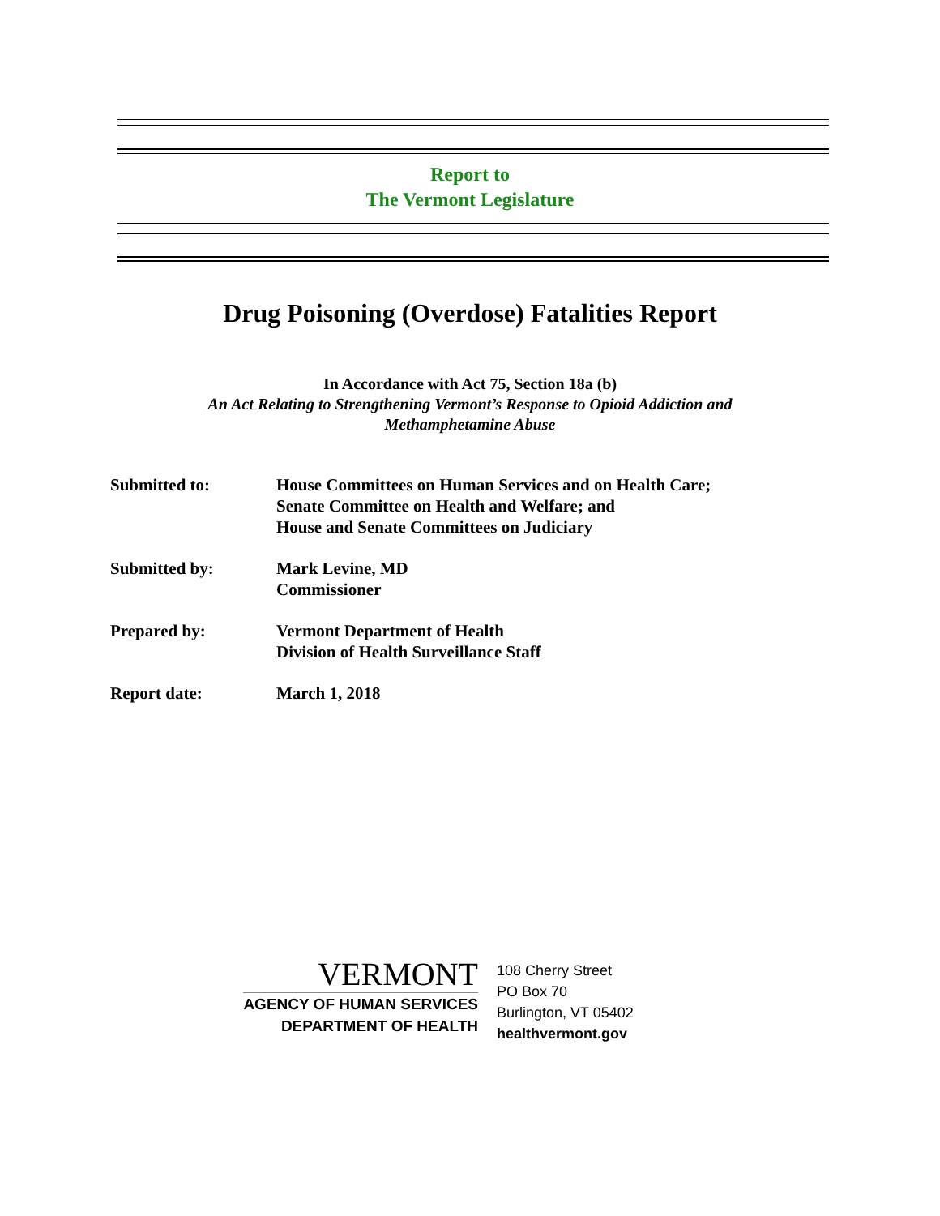Report to
The Vermont Legislature
Drug Poisoning (Overdose) Fatalities Report
In Accordance with Act 75, Section 18a (b)
An Act Relating to Strengthening Vermont’s Response to Opioid Addiction and
Methamphetamine Abuse
Submitted to: House Committees on Human Services and on Health Care;
Senate Committee on Health and Welfare; and
House and Senate Committees on Judiciary
Submitted by: Mark Levine, MD
Commissioner
Prepared by: Vermont Department of Health
Division of Health Surveillance Staff
Report date: March 1, 2018
VERMONT
AGENCY OF HUMAN SERVICES
DEPARTMENT OF HEALTH
108 Cherry Street
PO Box 70
Burlington, VT 05402
healthvermont.gov